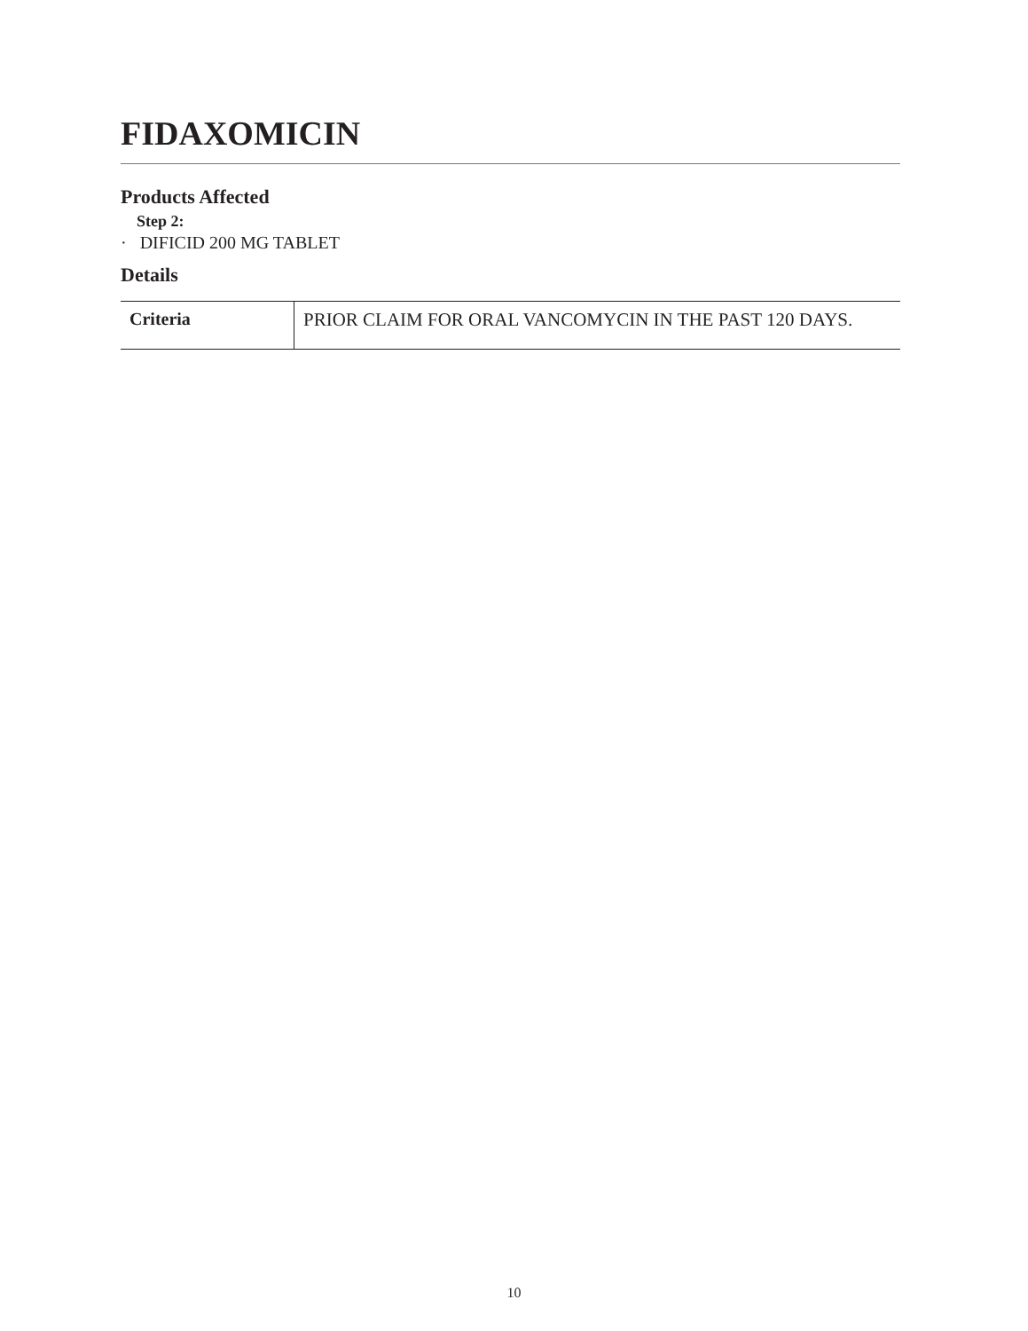FIDAXOMICIN
Products Affected
Step 2:
· DIFICID 200 MG TABLET
Details
| Criteria | PRIOR CLAIM FOR ORAL VANCOMYCIN IN THE PAST 120 DAYS. |
10